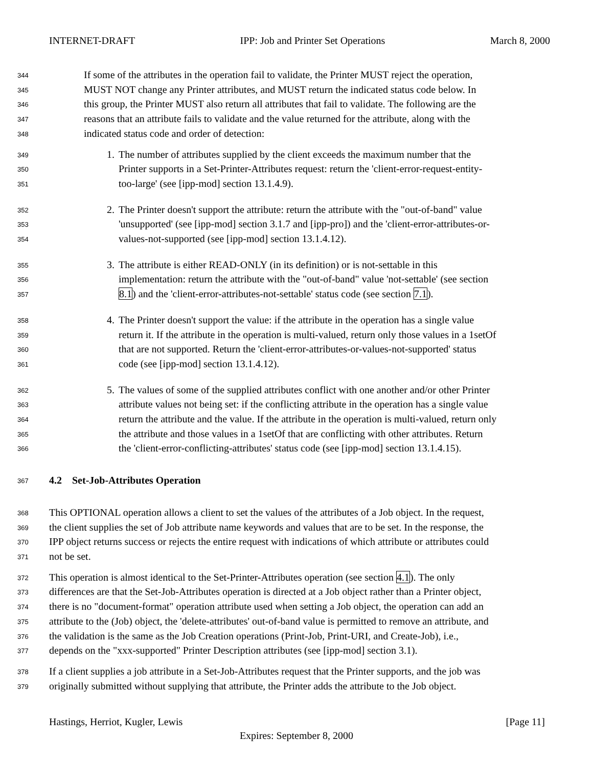INTERNET-DRAFT IPP: Job and Printer Set Operations March 8, 2000
344 If some of the attributes in the operation fail to validate, the Printer MUST reject the operation,
345 MUST NOT change any Printer attributes, and MUST return the indicated status code below. In
346 this group, the Printer MUST also return all attributes that fail to validate. The following are the
347 reasons that an attribute fails to validate and the value returned for the attribute, along with the
348 indicated status code and order of detection:
349 1. The number of attributes supplied by the client exceeds the maximum number that the
350 Printer supports in a Set-Printer-Attributes request: return the 'client-error-request-entity-
351 too-large' (see [ipp-mod] section 13.1.4.9).
352 2. The Printer doesn't support the attribute: return the attribute with the "out-of-band" value
353 'unsupported' (see [ipp-mod] section 3.1.7 and [ipp-pro]) and the 'client-error-attributes-or-
354 values-not-supported (see [ipp-mod] section 13.1.4.12).
355 3. The attribute is either READ-ONLY (in its definition) or is not-settable in this
356 implementation: return the attribute with the "out-of-band" value 'not-settable' (see section
357 8.1) and the 'client-error-attributes-not-settable' status code (see section 7.1).
358 4. The Printer doesn't support the value: if the attribute in the operation has a single value
359 return it. If the attribute in the operation is multi-valued, return only those values in a 1setOf
360 that are not supported. Return the 'client-error-attributes-or-values-not-supported' status
361 code (see [ipp-mod] section 13.1.4.12).
362 5. The values of some of the supplied attributes conflict with one another and/or other Printer
363 attribute values not being set: if the conflicting attribute in the operation has a single value
364 return the attribute and the value. If the attribute in the operation is multi-valued, return only
365 the attribute and those values in a 1setOf that are conflicting with other attributes. Return
366 the 'client-error-conflicting-attributes' status code (see [ipp-mod] section 13.1.4.15).
367 4.2 Set-Job-Attributes Operation
368 This OPTIONAL operation allows a client to set the values of the attributes of a Job object. In the request,
369 the client supplies the set of Job attribute name keywords and values that are to be set. In the response, the
370 IPP object returns success or rejects the entire request with indications of which attribute or attributes could
371 not be set.
372 This operation is almost identical to the Set-Printer-Attributes operation (see section 4.1). The only
373 differences are that the Set-Job-Attributes operation is directed at a Job object rather than a Printer object,
374 there is no "document-format" operation attribute used when setting a Job object, the operation can add an
375 attribute to the (Job) object, the 'delete-attributes' out-of-band value is permitted to remove an attribute, and
376 the validation is the same as the Job Creation operations (Print-Job, Print-URI, and Create-Job), i.e.,
377 depends on the "xxx-supported" Printer Description attributes (see [ipp-mod] section 3.1).
378 If a client supplies a job attribute in a Set-Job-Attributes request that the Printer supports, and the job was
379 originally submitted without supplying that attribute, the Printer adds the attribute to the Job object.
Hastings, Herriot, Kugler, Lewis [Page 11]
Expires: September 8, 2000